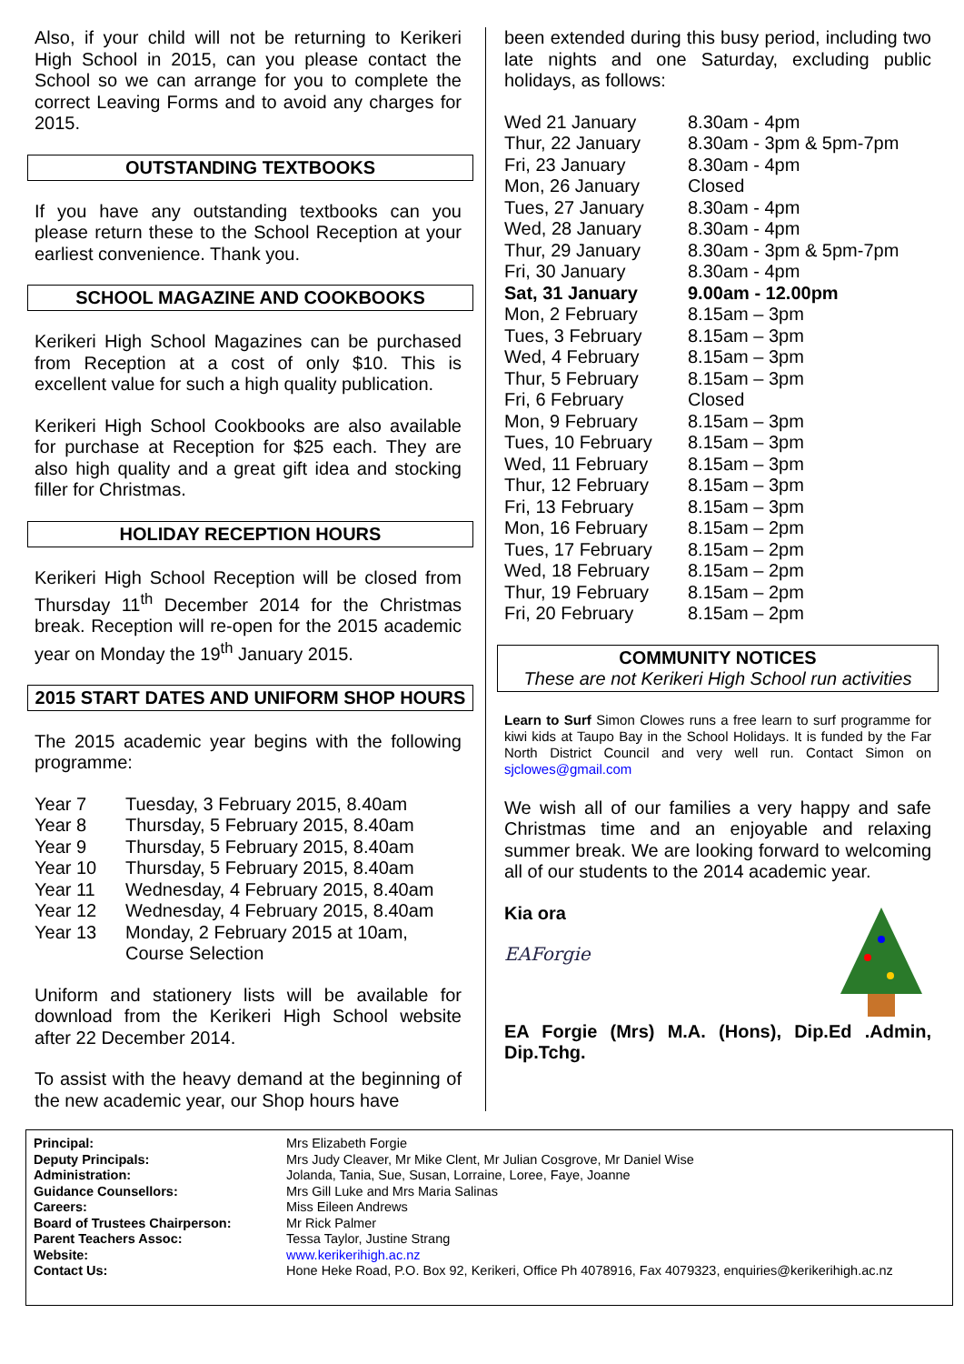Also, if your child will not be returning to Kerikeri High School in 2015, can you please contact the School so we can arrange for you to complete the correct Leaving Forms and to avoid any charges for 2015.
OUTSTANDING TEXTBOOKS
If you have any outstanding textbooks can you please return these to the School Reception at your earliest convenience. Thank you.
SCHOOL MAGAZINE AND COOKBOOKS
Kerikeri High School Magazines can be purchased from Reception at a cost of only $10. This is excellent value for such a high quality publication.
Kerikeri High School Cookbooks are also available for purchase at Reception for $25 each. They are also high quality and a great gift idea and stocking filler for Christmas.
HOLIDAY RECEPTION HOURS
Kerikeri High School Reception will be closed from Thursday 11<sup>th</sup> December 2014 for the Christmas break. Reception will re-open for the 2015 academic year on Monday the 19<sup>th</sup> January 2015.
2015 START DATES AND UNIFORM SHOP HOURS
The 2015 academic year begins with the following programme:
| Year 7 | Tuesday, 3 February 2015, 8.40am |
| Year 8 | Thursday, 5 February 2015, 8.40am |
| Year 9 | Thursday, 5 February 2015, 8.40am |
| Year 10 | Thursday, 5 February 2015, 8.40am |
| Year 11 | Wednesday, 4 February 2015, 8.40am |
| Year 12 | Wednesday, 4 February 2015, 8.40am |
| Year 13 | Monday, 2 February 2015 at 10am, Course Selection |
Uniform and stationery lists will be available for download from the Kerikeri High School website after 22 December 2014.
To assist with the heavy demand at the beginning of the new academic year, our Shop hours have
been extended during this busy period, including two late nights and one Saturday, excluding public holidays, as follows:
| Wed 21 January | 8.30am - 4pm |
| Thur, 22 January | 8.30am - 3pm & 5pm-7pm |
| Fri, 23 January | 8.30am - 4pm |
| Mon, 26 January | Closed |
| Tues, 27 January | 8.30am - 4pm |
| Wed, 28 January | 8.30am - 4pm |
| Thur, 29 January | 8.30am - 3pm & 5pm-7pm |
| Fri, 30 January | 8.30am - 4pm |
| Sat, 31 January | 9.00am - 12.00pm |
| Mon, 2 February | 8.15am – 3pm |
| Tues, 3 February | 8.15am – 3pm |
| Wed, 4 February | 8.15am – 3pm |
| Thur, 5 February | 8.15am – 3pm |
| Fri, 6 February | Closed |
| Mon, 9 February | 8.15am – 3pm |
| Tues, 10 February | 8.15am – 3pm |
| Wed, 11 February | 8.15am – 3pm |
| Thur, 12 February | 8.15am – 3pm |
| Fri, 13 February | 8.15am – 3pm |
| Mon, 16 February | 8.15am – 2pm |
| Tues, 17 February | 8.15am – 2pm |
| Wed, 18 February | 8.15am – 2pm |
| Thur, 19 February | 8.15am – 2pm |
| Fri, 20 February | 8.15am – 2pm |
COMMUNITY NOTICES
These are not Kerikeri High School run activities
Learn to Surf Simon Clowes runs a free learn to surf programme for kiwi kids at Taupo Bay in the School Holidays. It is funded by the Far North District Council and very well run. Contact Simon on sjclowes@gmail.com
We wish all of our families a very happy and safe Christmas time and an enjoyable and relaxing summer break. We are looking forward to welcoming all of our students to the 2014 academic year.
Kia ora
EAForgie
EA Forgie (Mrs) M.A. (Hons), Dip.Ed .Admin, Dip.Tchg.
| Principal: | Mrs Elizabeth Forgie |
| Deputy Principals: | Mrs Judy Cleaver, Mr Mike Clent, Mr Julian Cosgrove, Mr Daniel Wise |
| Administration: | Jolanda, Tania, Sue, Susan, Lorraine, Loree, Faye, Joanne |
| Guidance Counsellors: | Mrs Gill Luke and Mrs Maria Salinas |
| Careers: | Miss Eileen Andrews |
| Board of Trustees Chairperson: | Mr Rick Palmer |
| Parent Teachers Assoc: | Tessa Taylor, Justine Strang |
| Website: | www.kerikerihigh.ac.nz |
| Contact Us: | Hone Heke Road, P.O. Box 92, Kerikeri, Office Ph 4078916, Fax 4079323, enquiries@kerikerihigh.ac.nz |